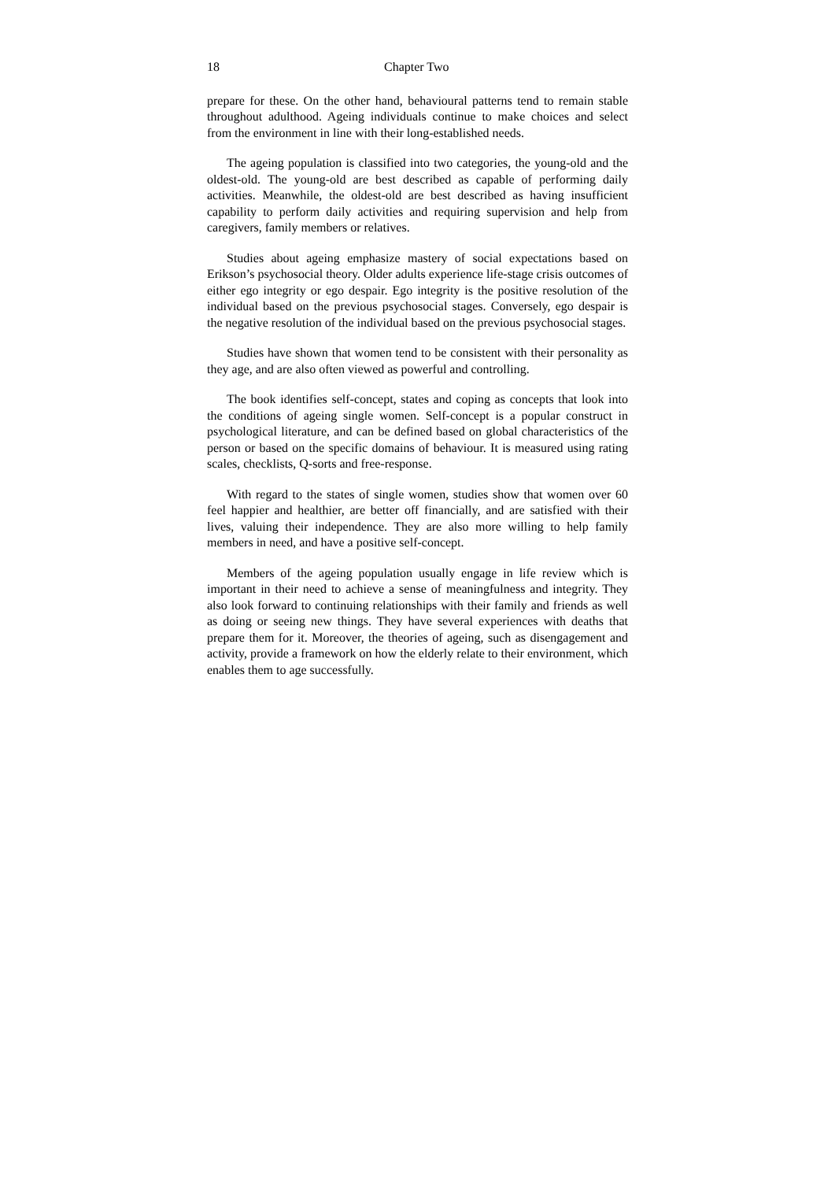18 Chapter Two
prepare for these. On the other hand, behavioural patterns tend to remain stable throughout adulthood. Ageing individuals continue to make choices and select from the environment in line with their long-established needs.
The ageing population is classified into two categories, the young-old and the oldest-old. The young-old are best described as capable of performing daily activities. Meanwhile, the oldest-old are best described as having insufficient capability to perform daily activities and requiring supervision and help from caregivers, family members or relatives.
Studies about ageing emphasize mastery of social expectations based on Erikson’s psychosocial theory. Older adults experience life-stage crisis outcomes of either ego integrity or ego despair. Ego integrity is the positive resolution of the individual based on the previous psychosocial stages. Conversely, ego despair is the negative resolution of the individual based on the previous psychosocial stages.
Studies have shown that women tend to be consistent with their personality as they age, and are also often viewed as powerful and controlling.
The book identifies self-concept, states and coping as concepts that look into the conditions of ageing single women. Self-concept is a popular construct in psychological literature, and can be defined based on global characteristics of the person or based on the specific domains of behaviour. It is measured using rating scales, checklists, Q-sorts and free-response.
With regard to the states of single women, studies show that women over 60 feel happier and healthier, are better off financially, and are satisfied with their lives, valuing their independence. They are also more willing to help family members in need, and have a positive self-concept.
Members of the ageing population usually engage in life review which is important in their need to achieve a sense of meaningfulness and integrity. They also look forward to continuing relationships with their family and friends as well as doing or seeing new things. They have several experiences with deaths that prepare them for it. Moreover, the theories of ageing, such as disengagement and activity, provide a framework on how the elderly relate to their environment, which enables them to age successfully.